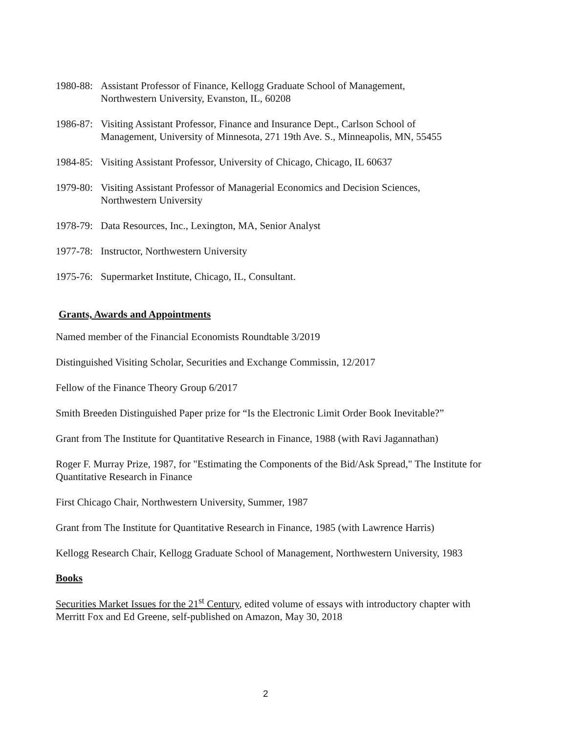1980-88: Assistant Professor of Finance, Kellogg Graduate School of Management,
Northwestern University, Evanston, IL, 60208
1986-87: Visiting Assistant Professor, Finance and Insurance Dept., Carlson School of
Management, University of Minnesota, 271 19th Ave. S., Minneapolis, MN, 55455
1984-85: Visiting Assistant Professor, University of Chicago, Chicago, IL 60637
1979-80: Visiting Assistant Professor of Managerial Economics and Decision Sciences,
Northwestern University
1978-79: Data Resources, Inc., Lexington, MA, Senior Analyst
1977-78: Instructor, Northwestern University
1975-76: Supermarket Institute, Chicago, IL, Consultant.
Grants, Awards and Appointments
Named member of the Financial Economists Roundtable 3/2019
Distinguished Visiting Scholar, Securities and Exchange Commissin, 12/2017
Fellow of the Finance Theory Group 6/2017
Smith Breeden Distinguished Paper prize for “Is the Electronic Limit Order Book Inevitable?”
Grant from The Institute for Quantitative Research in Finance, 1988 (with Ravi Jagannathan)
Roger F. Murray Prize, 1987, for "Estimating the Components of the Bid/Ask Spread," The Institute for Quantitative Research in Finance
First Chicago Chair, Northwestern University, Summer, 1987
Grant from The Institute for Quantitative Research in Finance, 1985 (with Lawrence Harris)
Kellogg Research Chair, Kellogg Graduate School of Management, Northwestern University, 1983
Books
Securities Market Issues for the 21<sup>st</sup> Century, edited volume of essays with introductory chapter with Merritt Fox and Ed Greene, self-published on Amazon, May 30, 2018
2